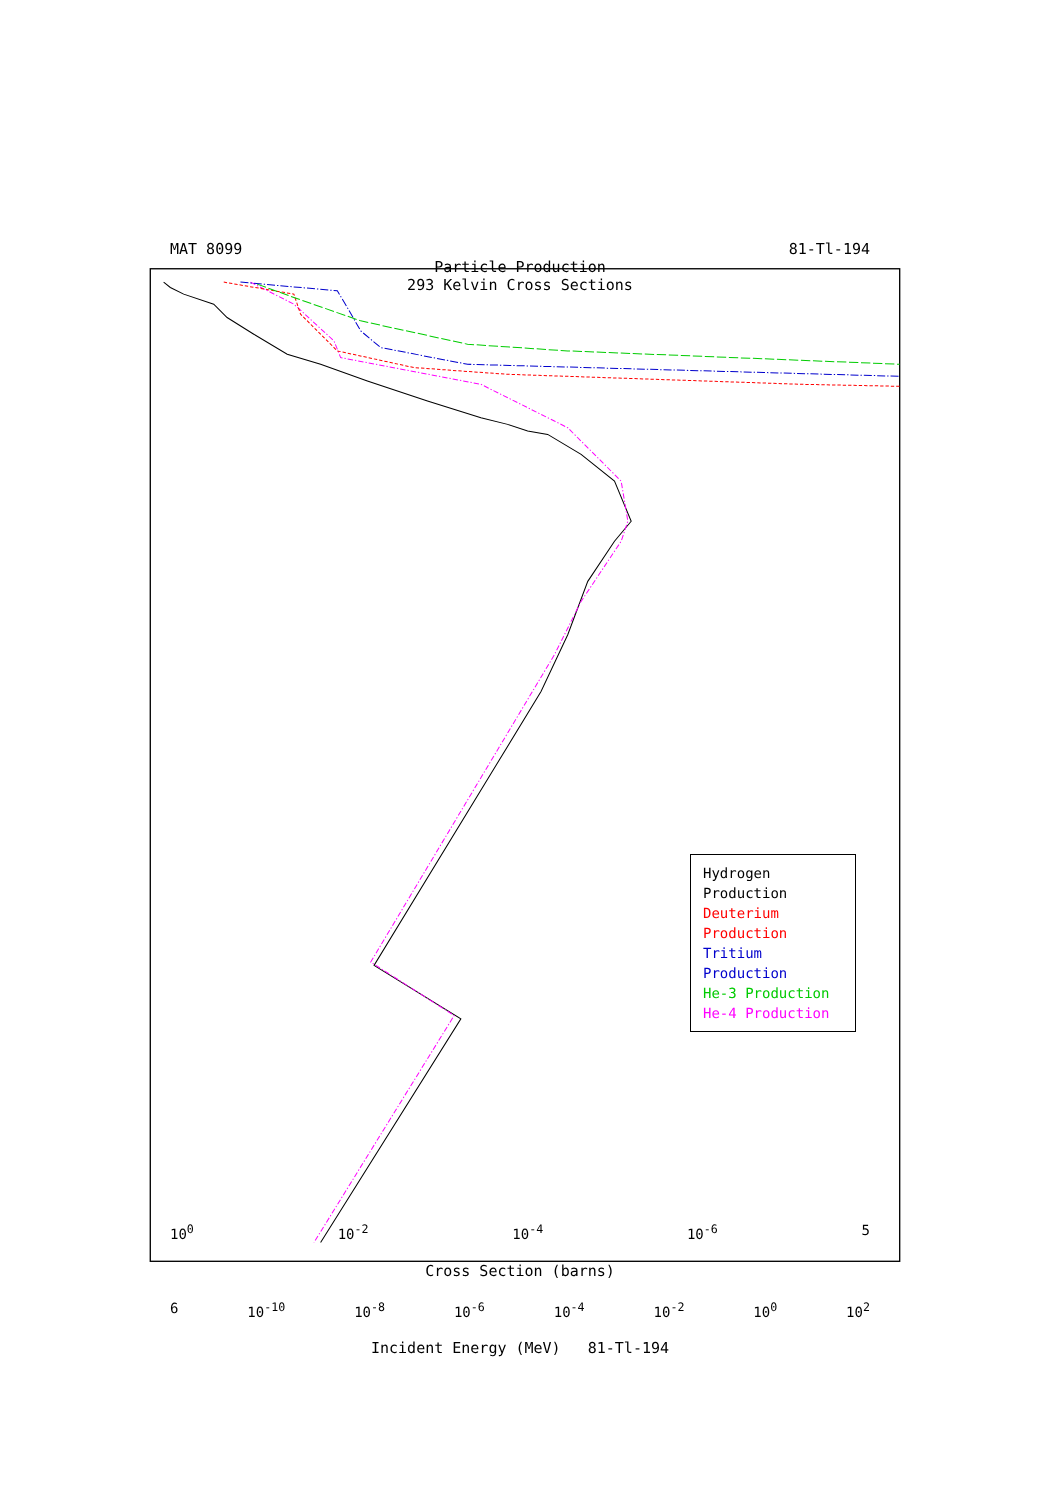MAT 8099 81-Tl-194
Particle Production
293 Kelvin Cross Sections
Hydrogen Production
Deuterium Production
Tritium Production
He-3 Production
He-4 Production
10<sup>0</sup> 10<sup>-2</sup> 10<sup>-4</sup> 10<sup>-6</sup> 5
Cross Section (barns)
6 10<sup>-10</sup> 10<sup>-8</sup> 10<sup>-6</sup> 10<sup>-4</sup> 10<sup>-2</sup> 10<sup>0</sup> 10<sup>2</sup>
Incident Energy (MeV) 81-Tl-194